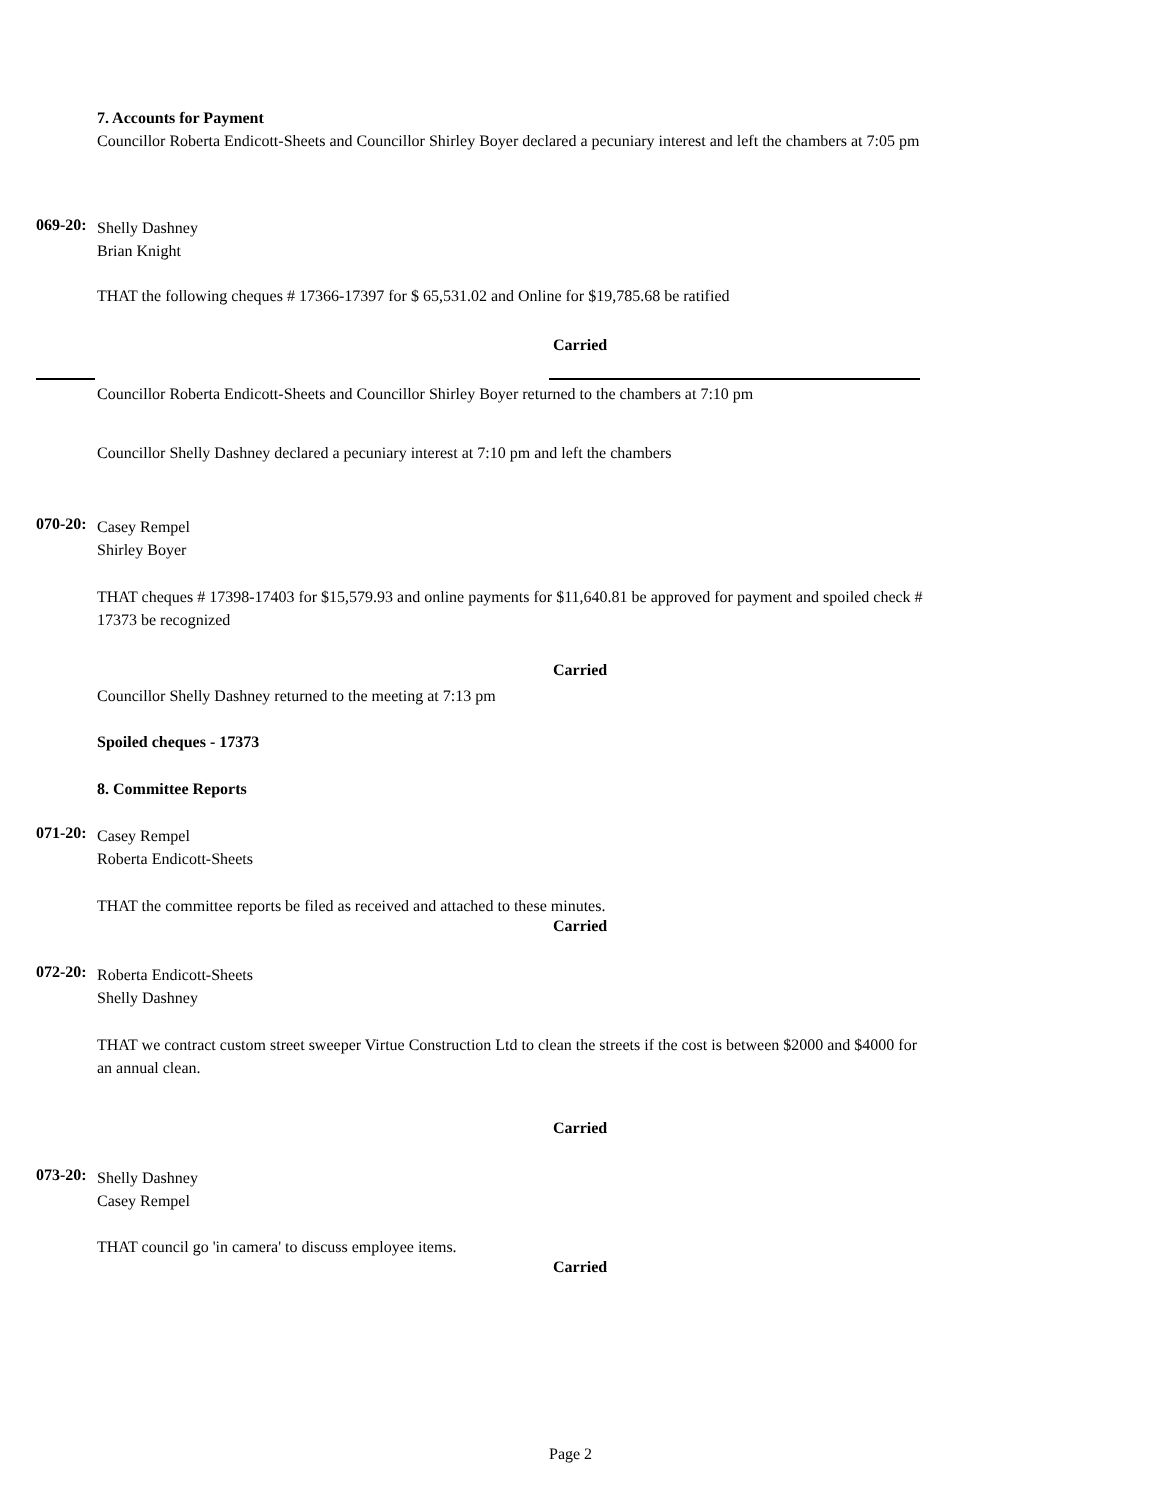7. Accounts for Payment
Councillor Roberta Endicott-Sheets and Councillor Shirley Boyer declared a pecuniary interest and left the chambers at 7:05 pm
069-20:
Shelly Dashney
Brian Knight
THAT the following cheques # 17366-17397 for $ 65,531.02 and Online for $19,785.68 be ratified
Carried
Councillor Roberta Endicott-Sheets and Councillor Shirley Boyer returned to the chambers at 7:10 pm
Councillor Shelly Dashney declared a pecuniary interest at 7:10 pm and left the chambers
070-20:
Casey Rempel
Shirley Boyer
THAT cheques # 17398-17403 for $15,579.93 and online payments for $11,640.81 be approved for payment and spoiled check # 17373 be recognized
Carried
Councillor Shelly Dashney returned to the meeting at 7:13 pm
Spoiled cheques - 17373
8. Committee Reports
071-20:
Casey Rempel
Roberta Endicott-Sheets
THAT the committee reports be filed as received and attached to these minutes.
Carried
072-20:
Roberta Endicott-Sheets
Shelly Dashney
THAT we contract custom street sweeper Virtue Construction Ltd to clean the streets if the cost is between $2000 and $4000 for an annual clean.
Carried
073-20:
Shelly Dashney
Casey Rempel
THAT council go 'in camera' to discuss employee items.
Carried
Page 2